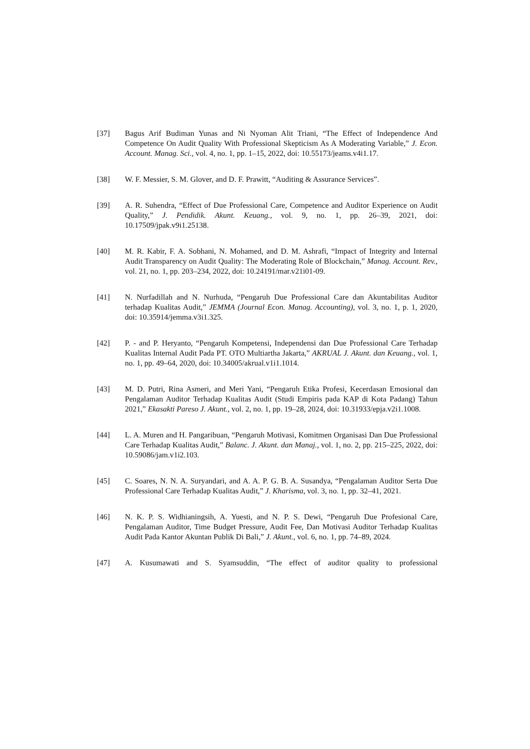[37] Bagus Arif Budiman Yunas and Ni Nyoman Alit Triani, “The Effect of Independence And Competence On Audit Quality With Professional Skepticism As A Moderating Variable,” J. Econ. Account. Manag. Sci., vol. 4, no. 1, pp. 1–15, 2022, doi: 10.55173/jeams.v4i1.17.
[38] W. F. Messier, S. M. Glover, and D. F. Prawitt, “Auditing & Assurance Services”.
[39] A. R. Suhendra, “Effect of Due Professional Care, Competence and Auditor Experience on Audit Quality,” J. Pendidik. Akunt. Keuang., vol. 9, no. 1, pp. 26–39, 2021, doi: 10.17509/jpak.v9i1.25138.
[40] M. R. Kabir, F. A. Sobhani, N. Mohamed, and D. M. Ashrafi, “Impact of Integrity and Internal Audit Transparency on Audit Quality: The Moderating Role of Blockchain,” Manag. Account. Rev., vol. 21, no. 1, pp. 203–234, 2022, doi: 10.24191/mar.v21i01-09.
[41] N. Nurfadillah and N. Nurhuda, “Pengaruh Due Professional Care dan Akuntabilitas Auditor terhadap Kualitas Audit,” JEMMA (Journal Econ. Manag. Accounting), vol. 3, no. 1, p. 1, 2020, doi: 10.35914/jemma.v3i1.325.
[42] P. - and P. Heryanto, “Pengaruh Kompetensi, Independensi dan Due Professional Care Terhadap Kualitas Internal Audit Pada PT. OTO Multiartha Jakarta,” AKRUAL J. Akunt. dan Keuang., vol. 1, no. 1, pp. 49–64, 2020, doi: 10.34005/akrual.v1i1.1014.
[43] M. D. Putri, Rina Asmeri, and Meri Yani, “Pengaruh Etika Profesi, Kecerdasan Emosional dan Pengalaman Auditor Terhadap Kualitas Audit (Studi Empiris pada KAP di Kota Padang) Tahun 2021,” Ekasakti Pareso J. Akunt., vol. 2, no. 1, pp. 19–28, 2024, doi: 10.31933/epja.v2i1.1008.
[44] L. A. Muren and H. Pangaribuan, “Pengaruh Motivasi, Komitmen Organisasi Dan Due Professional Care Terhadap Kualitas Audit,” Balanc. J. Akunt. dan Manaj., vol. 1, no. 2, pp. 215–225, 2022, doi: 10.59086/jam.v1i2.103.
[45] C. Soares, N. N. A. Suryandari, and A. A. P. G. B. A. Susandya, “Pengalaman Auditor Serta Due Professional Care Terhadap Kualitas Audit,” J. Kharisma, vol. 3, no. 1, pp. 32–41, 2021.
[46] N. K. P. S. Widhianingsih, A. Yuesti, and N. P. S. Dewi, “Pengaruh Due Profesional Care, Pengalaman Auditor, Time Budget Pressure, Audit Fee, Dan Motivasi Auditor Terhadap Kualitas Audit Pada Kantor Akuntan Publik Di Bali,” J. Akunt., vol. 6, no. 1, pp. 74–89, 2024.
[47] A. Kusumawati and S. Syamsuddin, “The effect of auditor quality to professional